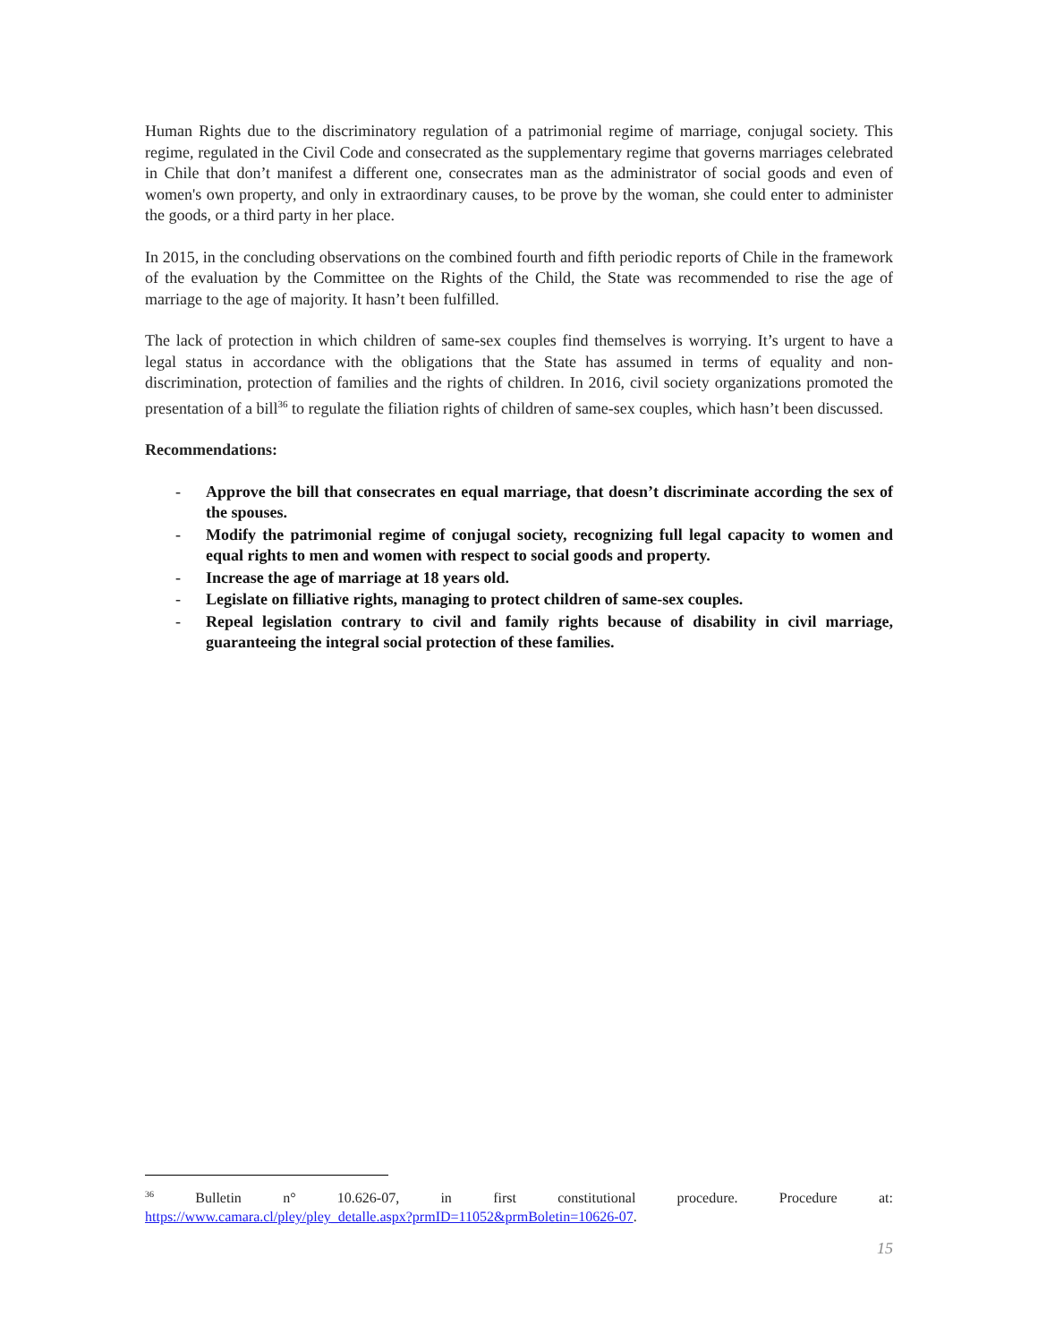Human Rights due to the discriminatory regulation of a patrimonial regime of marriage, conjugal society. This regime, regulated in the Civil Code and consecrated as the supplementary regime that governs marriages celebrated in Chile that don’t manifest a different one, consecrates man as the administrator of social goods and even of women's own property, and only in extraordinary causes, to be prove by the woman, she could enter to administer the goods, or a third party in her place.
In 2015, in the concluding observations on the combined fourth and fifth periodic reports of Chile in the framework of the evaluation by the Committee on the Rights of the Child, the State was recommended to rise the age of marriage to the age of majority. It hasn’t been fulfilled.
The lack of protection in which children of same-sex couples find themselves is worrying. It’s urgent to have a legal status in accordance with the obligations that the State has assumed in terms of equality and non-discrimination, protection of families and the rights of children. In 2016, civil society organizations promoted the presentation of a bill<sup>36</sup> to regulate the filiation rights of children of same-sex couples, which hasn’t been discussed.
Recommendations:
- Approve the bill that consecrates en equal marriage, that doesn’t discriminate according the sex of the spouses.
- Modify the patrimonial regime of conjugal society, recognizing full legal capacity to women and equal rights to men and women with respect to social goods and property.
- Increase the age of marriage at 18 years old.
- Legislate on filliative rights, managing to protect children of same-sex couples.
- Repeal legislation contrary to civil and family rights because of disability in civil marriage, guaranteeing the integral social protection of these families.
<sup>36</sup> Bulletin n° 10.626-07, in first constitutional procedure. Procedure at:
https://www.camara.cl/pley/pley_detalle.aspx?prmID=11052&prmBoletin=10626-07.
15